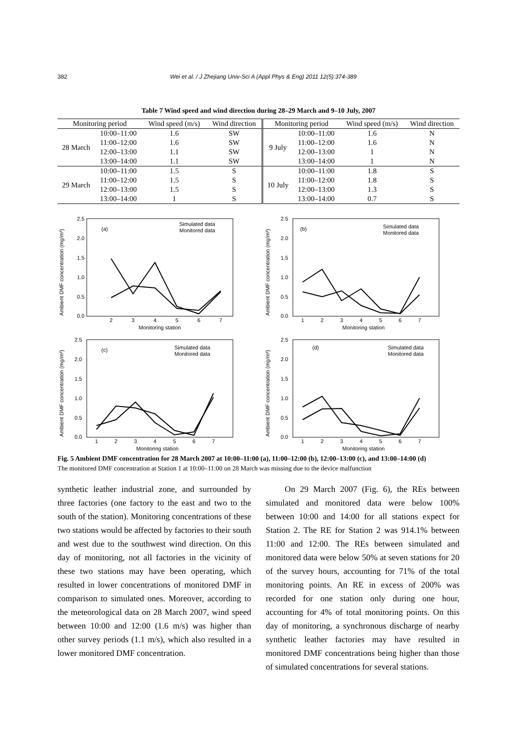382 Wei et al. / J Zhejiang Univ-Sci A (Appl Phys & Eng) 2011 12(5):374-389
Table 7 Wind speed and wind direction during 28–29 March and 9–10 July, 2007
| Monitoring period | | Wind speed (m/s) | Wind direction | Monitoring period | | Wind speed (m/s) | Wind direction |
| --- | --- | --- | --- | --- | --- | --- | --- |
| 28 March | 10:00–11:00 | 1.6 | SW | 9 July | 10:00–11:00 | 1.6 | N |
| | 11:00–12:00 | 1.6 | SW | | 11:00–12:00 | 1.6 | N |
| | 12:00–13:00 | 1.1 | SW | | 12:00–13:00 | 1 | N |
| | 13:00–14:00 | 1.1 | SW | | 13:00–14:00 | 1 | N |
| 29 March | 10:00–11:00 | 1.5 | S | 10 July | 10:00–11:00 | 1.8 | S |
| | 11:00–12:00 | 1.5 | S | | 11:00–12:00 | 1.8 | S |
| | 12:00–13:00 | 1.5 | S | | 12:00–13:00 | 1.3 | S |
| | 13:00–14:00 | 1 | S | | 13:00–14:00 | 0.7 | S |
Ambient DMF concentration (mg/m³)
(a)
Simulated data
Monitored data
2.5
2.0
1.5
1.0
0.5
0.0
2
3
4
5
6
7
Monitoring station
Ambient DMF concentration (mg/m³)
(b)
Simulated data
Monitored data
2.5
2.0
1.5
1.0
0.5
0.0
1
2
3
4
5
6
7
Monitoring station
Ambient DMF concentration (mg/m³)
(c)
Simulated data
Monitored data
2.5
2.0
1.5
1.0
0.5
0.0
1
2
3
4
5
6
7
Monitoring station
Ambient DMF concentration (mg/m³)
(d)
Simulated data
Monitored data
2.5
2.0
1.5
1.0
0.5
0.0
1
2
3
4
5
6
7
Monitoring station
Fig. 5 Ambient DMF concentration for 28 March 2007 at 10:00–11:00 (a), 11:00–12:00 (b), 12:00–13:00 (c), and 13:00–14:00 (d)
The monitored DMF concentration at Station 1 at 10:00–11:00 on 28 March was missing due to the device malfunction
synthetic leather industrial zone, and surrounded by three factories (one factory to the east and two to the south of the station). Monitoring concentrations of these two stations would be affected by factories to their south and west due to the southwest wind direction. On this day of monitoring, not all factories in the vicinity of these two stations may have been operating, which resulted in lower concentrations of monitored DMF in comparison to simulated ones. Moreover, according to the meteorological data on 28 March 2007, wind speed between 10:00 and 12:00 (1.6 m/s) was higher than other survey periods (1.1 m/s), which also resulted in a lower monitored DMF concentration.
On 29 March 2007 (Fig. 6), the REs between simulated and monitored data were below 100% between 10:00 and 14:00 for all stations expect for Station 2. The RE for Station 2 was 914.1% between 11:00 and 12:00. The REs between simulated and monitored data were below 50% at seven stations for 20 of the survey hours, accounting for 71% of the total monitoring points. An RE in excess of 200% was recorded for one station only during one hour, accounting for 4% of total monitoring points. On this day of monitoring, a synchronous discharge of nearby synthetic leather factories may have resulted in monitored DMF concentrations being higher than those of simulated concentrations for several stations.